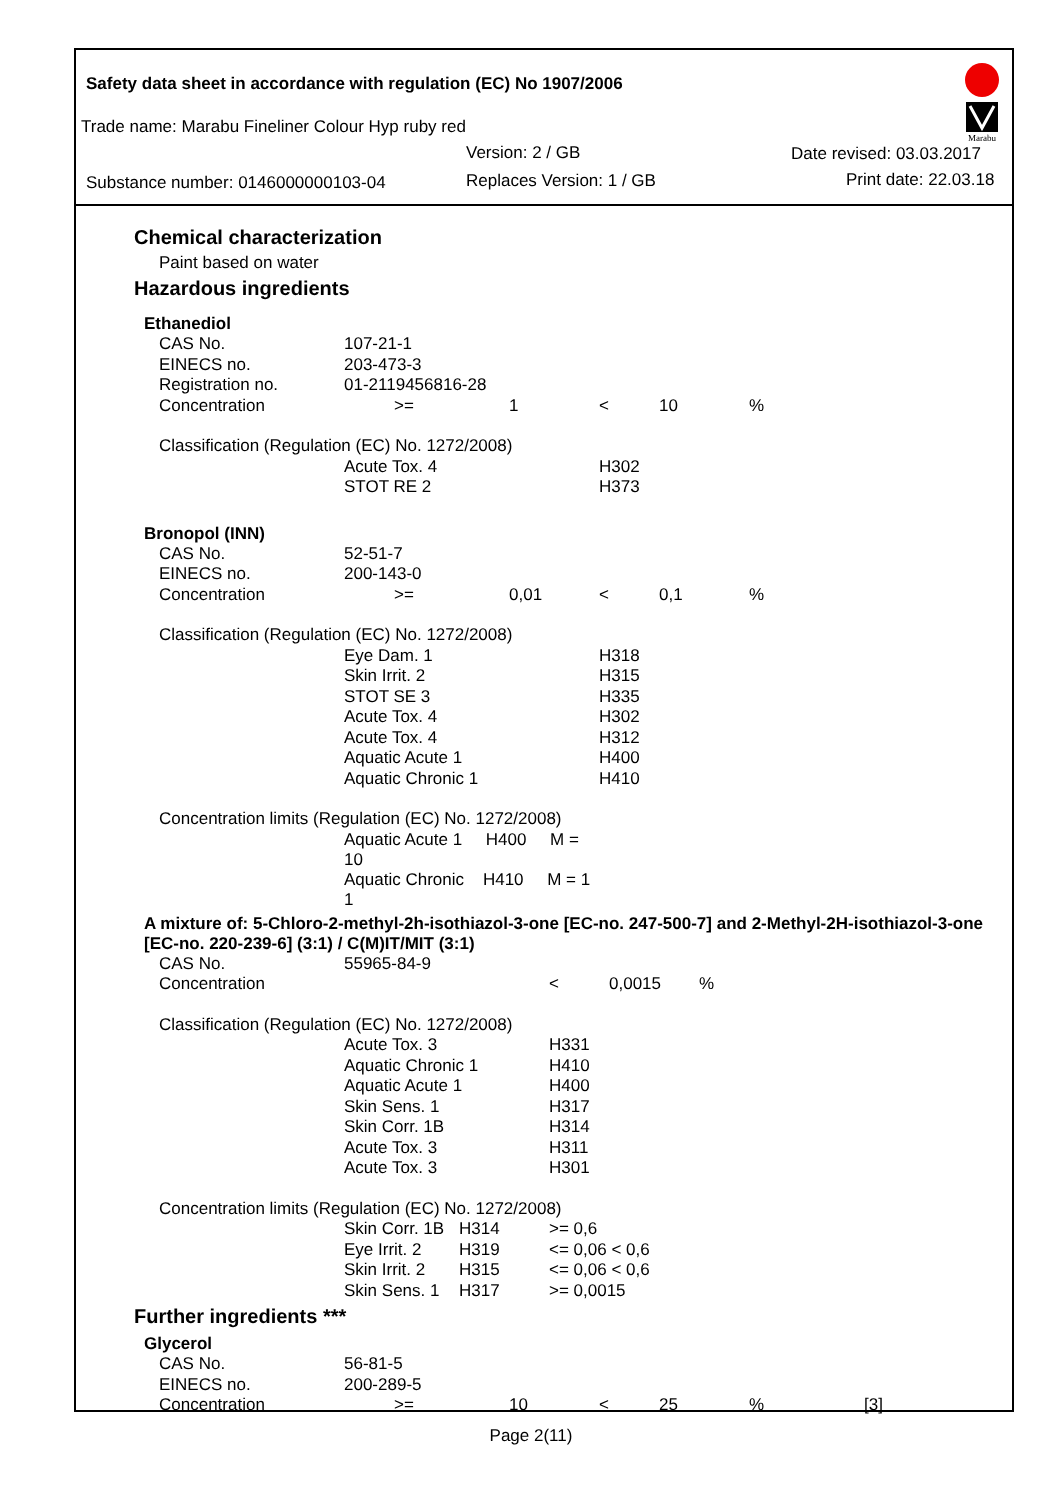Safety data sheet in accordance with regulation (EC) No 1907/2006
Trade name: Marabu Fineliner Colour Hyp ruby red
Version: 2 / GB Date revised: 03.03.2017
Substance number: 0146000000103-04
Replaces Version: 1 / GB Print date: 22.03.18
Marabu
Chemical characterization
Paint based on water
Hazardous ingredients
Ethanediol
| CAS No. | 107-21-1 | | | | |
| EINECS no. | 203-473-3 | | | | |
| Registration no. | 01-2119456816-28 | | | | |
| Concentration | >= | 1 | < | 10 | % |
| Classification (Regulation (EC) No. 1272/2008) | | | | | |
| | Acute Tox. 4 | | H302 | | |
| | STOT RE 2 | | H373 | | |
Bronopol (INN)
| CAS No. | 52-51-7 | | | | |
| EINECS no. | 200-143-0 | | | | |
| Concentration | >= | 0,01 | < | 0,1 | % |
| Classification (Regulation (EC) No. 1272/2008) | | | | | |
| | Eye Dam. 1 | | H318 | | |
| | Skin Irrit. 2 | | H315 | | |
| | STOT SE 3 | | H335 | | |
| | Acute Tox. 4 | | H302 | | |
| | Acute Tox. 4 | | H312 | | |
| | Aquatic Acute 1 | | H400 | | |
| | Aquatic Chronic 1 | | H410 | | |
| Concentration limits (Regulation (EC) No. 1272/2008) | | | | | |
| | Aquatic Acute 1 H400 M = 10 | | | | |
| | Aquatic Chronic H410 M = 1 1 | | | | |
A mixture of: 5-Chloro-2-methyl-2h-isothiazol-3-one [EC-no. 247-500-7] and 2-Methyl-2H-isothiazol-3-one [EC-no. 220-239-6] (3:1) / C(M)IT/MIT (3:1)
| CAS No. | 55965-84-9 | | | | |
| Concentration | | | < | 0,0015 | % |
| Classification (Regulation (EC) No. 1272/2008) | | | | | |
| | Acute Tox. 3 | | H331 | | |
| | Aquatic Chronic 1 | | H410 | | |
| | Aquatic Acute 1 | | H400 | | |
| | Skin Sens. 1 | | H317 | | |
| | Skin Corr. 1B | | H314 | | |
| | Acute Tox. 3 | | H311 | | |
| | Acute Tox. 3 | | H301 | | |
| Concentration limits (Regulation (EC) No. 1272/2008) | | | | | |
| | Skin Corr. 1B | H314 | >= 0,6 | | |
| | Eye Irrit. 2 | H319 | <= 0,06 < 0,6 | | |
| | Skin Irrit. 2 | H315 | <= 0,06 < 0,6 | | |
| | Skin Sens. 1 | H317 | >= 0,0015 | | |
Further ingredients ***
Glycerol
| CAS No. | 56-81-5 | | | | | |
| EINECS no. | 200-289-5 | | | | | |
| Concentration | >= | 10 | < | 25 | % | [3] |
Page 2(11)